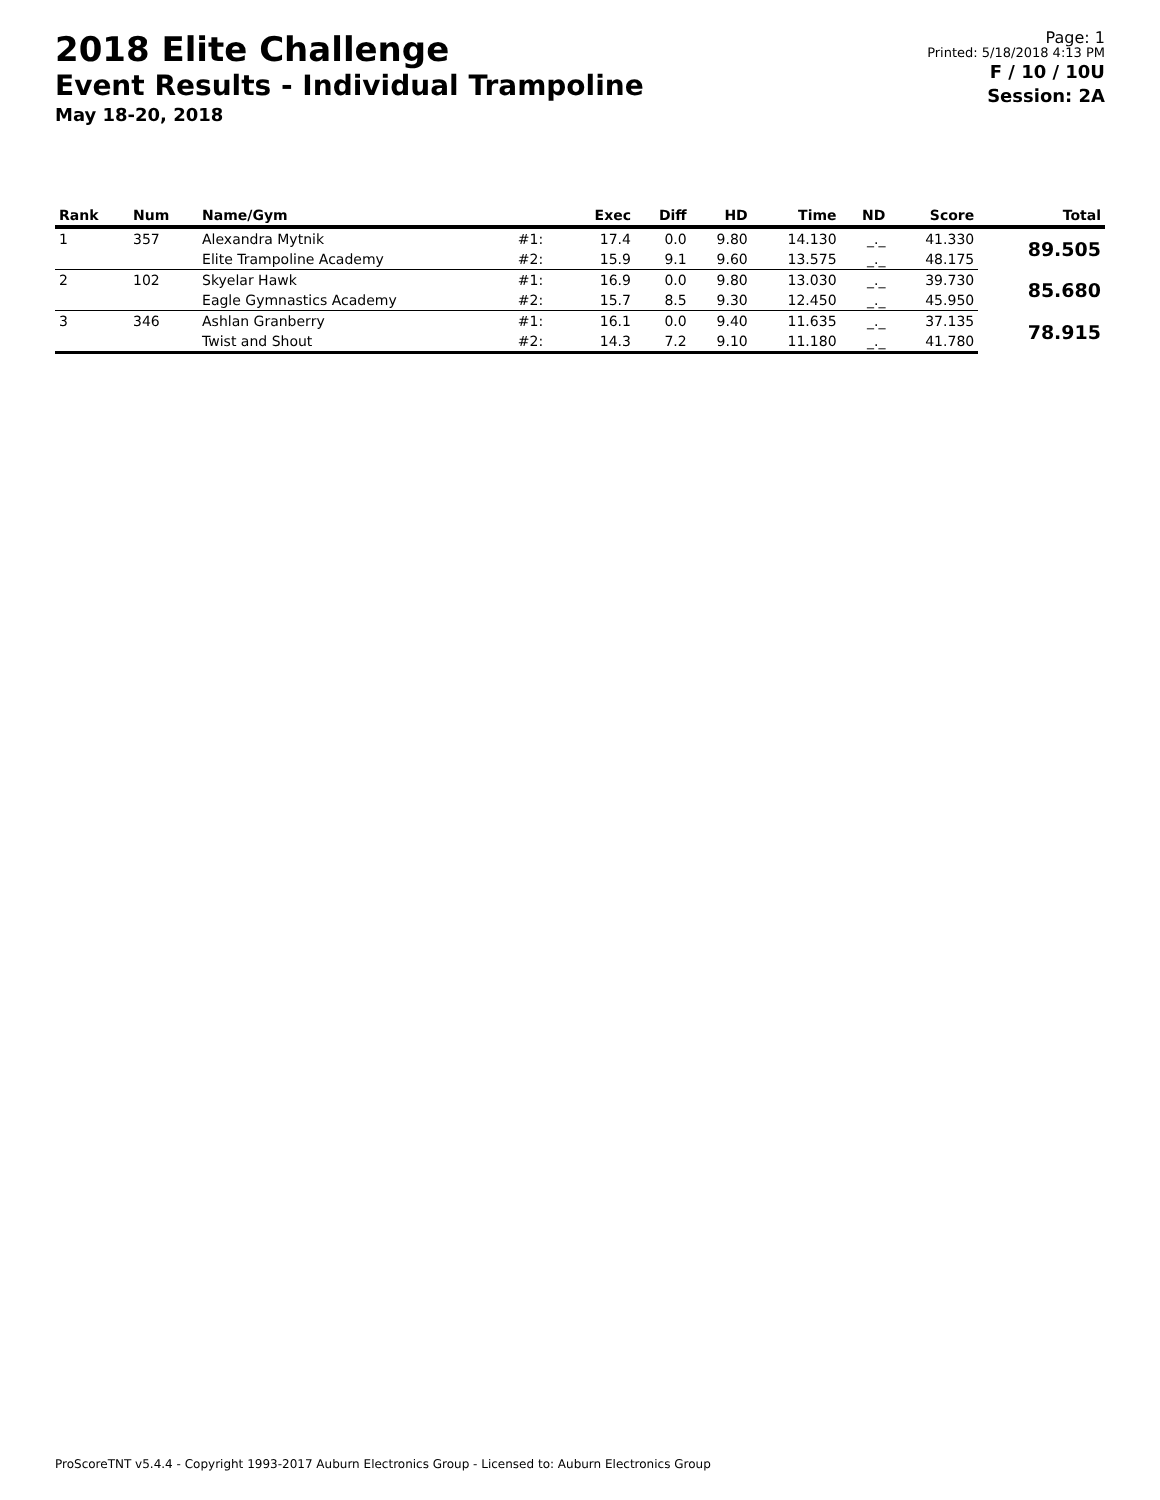2018 Elite Challenge
Event Results - Individual Trampoline
May 18-20, 2018
Page: 1
Printed: 5/18/2018 4:13 PM
F / 10 / 10U
Session: 2A
| Rank | Num | Name/Gym | | Exec | Diff | HD | Time | ND | Score | Total |
| --- | --- | --- | --- | --- | --- | --- | --- | --- | --- | --- |
| 1 | 357 | Alexandra Mytnik | #1: | 17.4 | 0.0 | 9.80 | 14.130 | _._ | 41.330 | 89.505 |
| | | Elite Trampoline Academy | #2: | 15.9 | 9.1 | 9.60 | 13.575 | _._ | 48.175 | |
| 2 | 102 | Skyelar Hawk | #1: | 16.9 | 0.0 | 9.80 | 13.030 | _._ | 39.730 | 85.680 |
| | | Eagle Gymnastics Academy | #2: | 15.7 | 8.5 | 9.30 | 12.450 | _._ | 45.950 | |
| 3 | 346 | Ashlan Granberry | #1: | 16.1 | 0.0 | 9.40 | 11.635 | _._ | 37.135 | 78.915 |
| | | Twist and Shout | #2: | 14.3 | 7.2 | 9.10 | 11.180 | _._ | 41.780 | |
ProScoreTNT v5.4.4 - Copyright 1993-2017 Auburn Electronics Group - Licensed to: Auburn Electronics Group